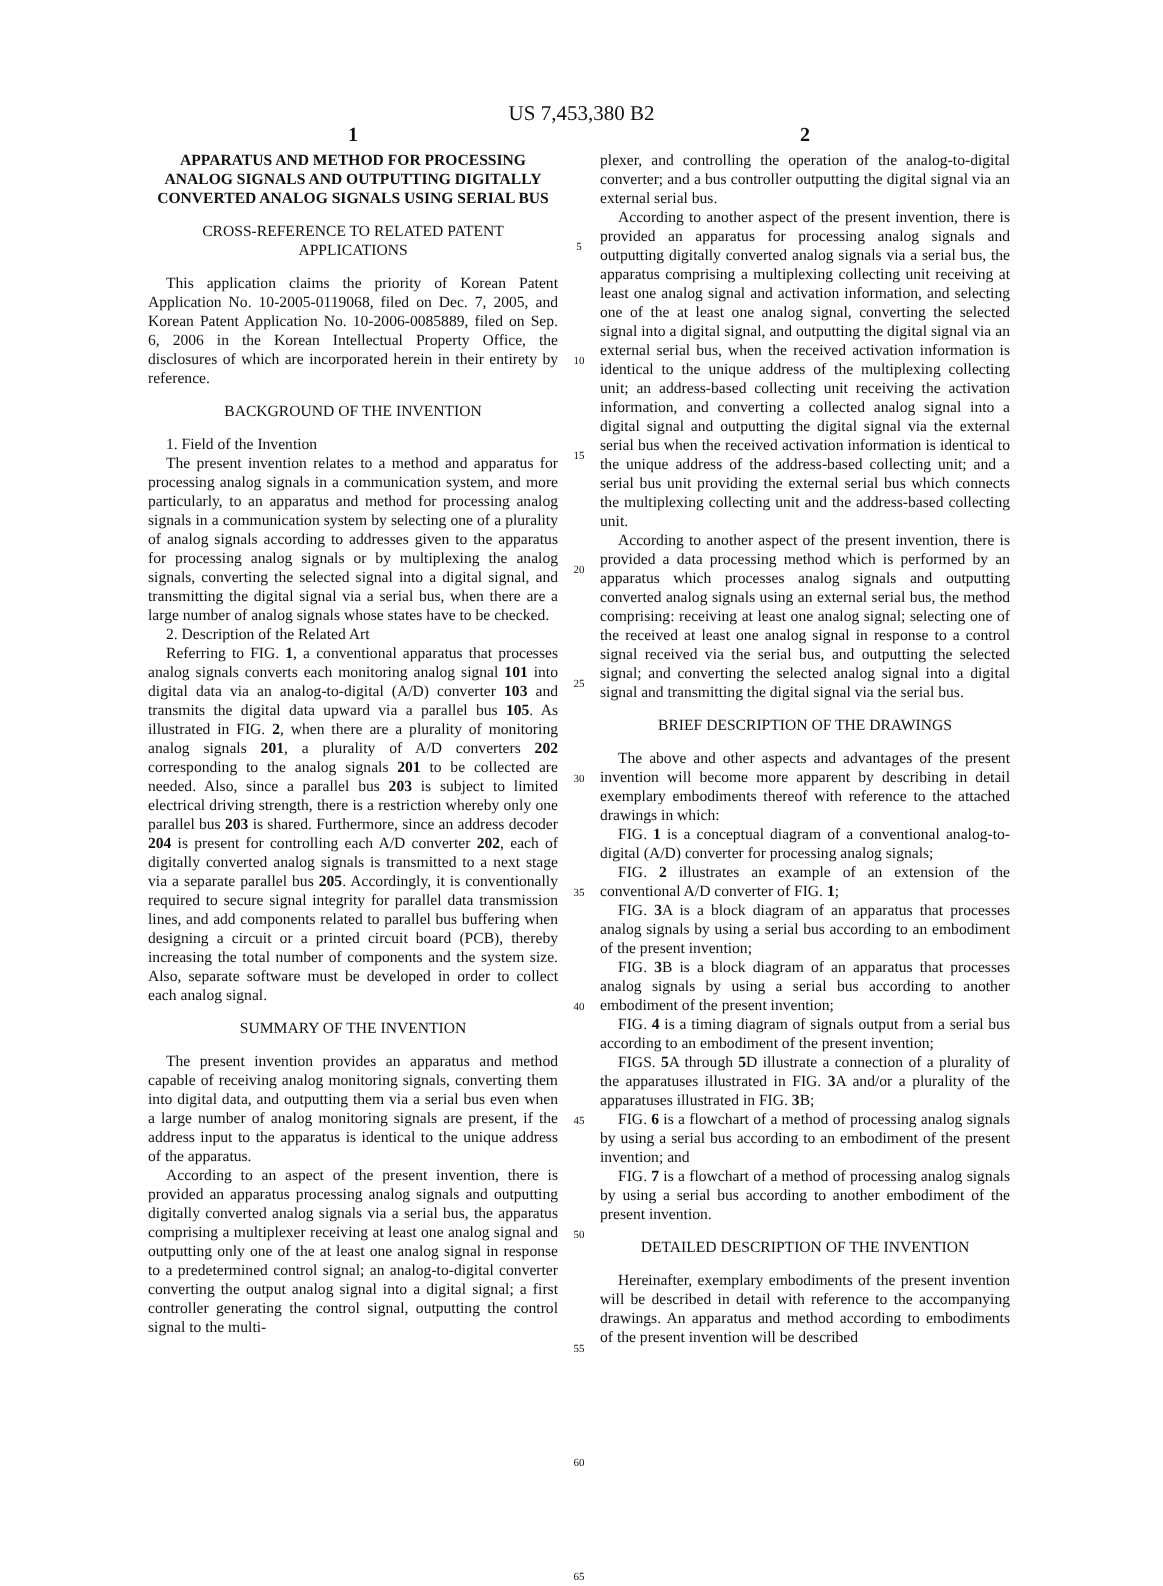US 7,453,380 B2
1
APPARATUS AND METHOD FOR PROCESSING ANALOG SIGNALS AND OUTPUTTING DIGITALLY CONVERTED ANALOG SIGNALS USING SERIAL BUS
CROSS-REFERENCE TO RELATED PATENT APPLICATIONS
This application claims the priority of Korean Patent Application No. 10-2005-0119068, filed on Dec. 7, 2005, and Korean Patent Application No. 10-2006-0085889, filed on Sep. 6, 2006 in the Korean Intellectual Property Office, the disclosures of which are incorporated herein in their entirety by reference.
BACKGROUND OF THE INVENTION
1. Field of the Invention
The present invention relates to a method and apparatus for processing analog signals in a communication system, and more particularly, to an apparatus and method for processing analog signals in a communication system by selecting one of a plurality of analog signals according to addresses given to the apparatus for processing analog signals or by multiplexing the analog signals, converting the selected signal into a digital signal, and transmitting the digital signal via a serial bus, when there are a large number of analog signals whose states have to be checked.
2. Description of the Related Art
Referring to FIG. 1, a conventional apparatus that processes analog signals converts each monitoring analog signal 101 into digital data via an analog-to-digital (A/D) converter 103 and transmits the digital data upward via a parallel bus 105. As illustrated in FIG. 2, when there are a plurality of monitoring analog signals 201, a plurality of A/D converters 202 corresponding to the analog signals 201 to be collected are needed. Also, since a parallel bus 203 is subject to limited electrical driving strength, there is a restriction whereby only one parallel bus 203 is shared. Furthermore, since an address decoder 204 is present for controlling each A/D converter 202, each of digitally converted analog signals is transmitted to a next stage via a separate parallel bus 205. Accordingly, it is conventionally required to secure signal integrity for parallel data transmission lines, and add components related to parallel bus buffering when designing a circuit or a printed circuit board (PCB), thereby increasing the total number of components and the system size. Also, separate software must be developed in order to collect each analog signal.
SUMMARY OF THE INVENTION
The present invention provides an apparatus and method capable of receiving analog monitoring signals, converting them into digital data, and outputting them via a serial bus even when a large number of analog monitoring signals are present, if the address input to the apparatus is identical to the unique address of the apparatus.
According to an aspect of the present invention, there is provided an apparatus processing analog signals and outputting digitally converted analog signals via a serial bus, the apparatus comprising a multiplexer receiving at least one analog signal and outputting only one of the at least one analog signal in response to a predetermined control signal; an analog-to-digital converter converting the output analog signal into a digital signal; a first controller generating the control signal, outputting the control signal to the multi-
5
10
15
20
25
30
35
40
45
50
55
60
65
2
plexer, and controlling the operation of the analog-to-digital converter; and a bus controller outputting the digital signal via an external serial bus.
According to another aspect of the present invention, there is provided an apparatus for processing analog signals and outputting digitally converted analog signals via a serial bus, the apparatus comprising a multiplexing collecting unit receiving at least one analog signal and activation information, and selecting one of the at least one analog signal, converting the selected signal into a digital signal, and outputting the digital signal via an external serial bus, when the received activation information is identical to the unique address of the multiplexing collecting unit; an address-based collecting unit receiving the activation information, and converting a collected analog signal into a digital signal and outputting the digital signal via the external serial bus when the received activation information is identical to the unique address of the address-based collecting unit; and a serial bus unit providing the external serial bus which connects the multiplexing collecting unit and the address-based collecting unit.
According to another aspect of the present invention, there is provided a data processing method which is performed by an apparatus which processes analog signals and outputting converted analog signals using an external serial bus, the method comprising: receiving at least one analog signal; selecting one of the received at least one analog signal in response to a control signal received via the serial bus, and outputting the selected signal; and converting the selected analog signal into a digital signal and transmitting the digital signal via the serial bus.
BRIEF DESCRIPTION OF THE DRAWINGS
The above and other aspects and advantages of the present invention will become more apparent by describing in detail exemplary embodiments thereof with reference to the attached drawings in which:
FIG. 1 is a conceptual diagram of a conventional analog-to-digital (A/D) converter for processing analog signals;
FIG. 2 illustrates an example of an extension of the conventional A/D converter of FIG. 1;
FIG. 3 A is a block diagram of an apparatus that processes analog signals by using a serial bus according to an embodiment of the present invention;
FIG. 3 B is a block diagram of an apparatus that processes analog signals by using a serial bus according to another embodiment of the present invention;
FIG. 4 is a timing diagram of signals output from a serial bus according to an embodiment of the present invention;
FIGS. 5 A through 5 D illustrate a connection of a plurality of the apparatuses illustrated in FIG. 3 A and/or a plurality of the apparatuses illustrated in FIG. 3 B;
FIG. 6 is a flowchart of a method of processing analog signals by using a serial bus according to an embodiment of the present invention; and
FIG. 7 is a flowchart of a method of processing analog signals by using a serial bus according to another embodiment of the present invention.
DETAILED DESCRIPTION OF THE INVENTION
Hereinafter, exemplary embodiments of the present invention will be described in detail with reference to the accompanying drawings. An apparatus and method according to embodiments of the present invention will be described